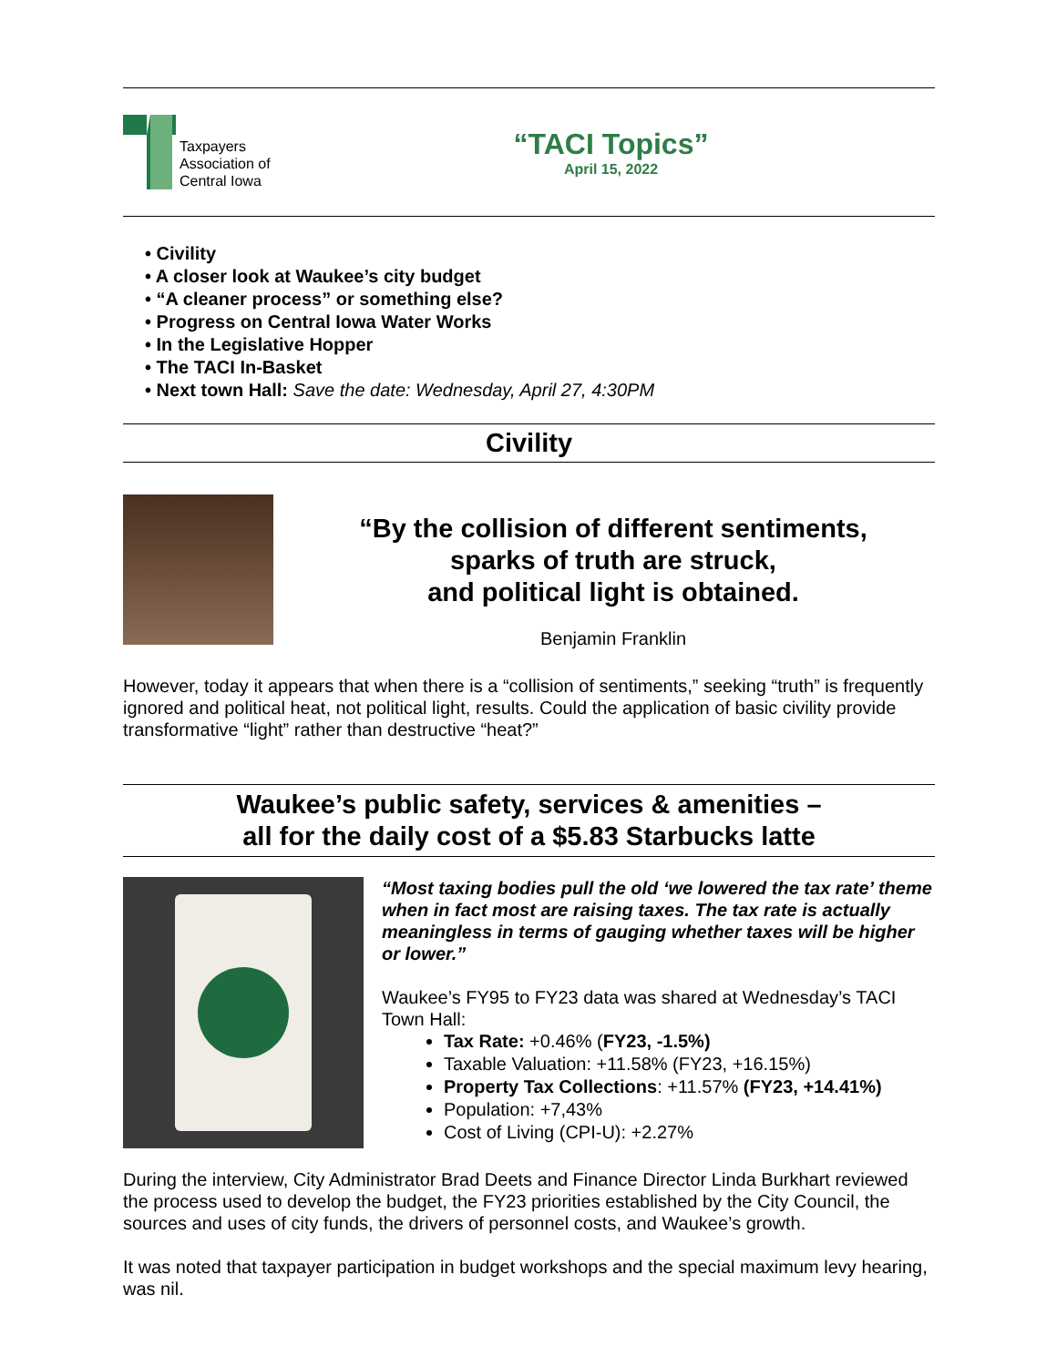Taxpayers
Association of
Central Iowa
“TACI Topics”
April 15, 2022
• Civility
• A closer look at Waukee’s city budget
• “A cleaner process” or something else?
• Progress on Central Iowa Water Works
• In the Legislative Hopper
• The TACI In-Basket
• Next town Hall: Save the date: Wednesday, April 27, 4:30PM
Civility
“By the collision of different sentiments,
sparks of truth are struck,
and political light is obtained.
Benjamin Franklin
However, today it appears that when there is a “collision of sentiments,” seeking “truth” is frequently ignored and political heat, not political light, results. Could the application of basic civility provide transformative “light” rather than destructive “heat?”
Waukee’s public safety, services & amenities –
all for the daily cost of a $5.83 Starbucks latte
“Most taxing bodies pull the old ‘we lowered the tax rate’ theme when in fact most are raising taxes. The tax rate is actually meaningless in terms of gauging whether taxes will be higher or lower.”
Waukee’s FY95 to FY23 data was shared at Wednesday’s TACI Town Hall:
Tax Rate: +0.46% (FY23, -1.5%)
Taxable Valuation: +11.58% (FY23, +16.15%)
Property Tax Collections: +11.57% (FY23, +14.41%)
Population: +7,43%
Cost of Living (CPI-U): +2.27%
During the interview, City Administrator Brad Deets and Finance Director Linda Burkhart reviewed the process used to develop the budget, the FY23 priorities established by the City Council, the sources and uses of city funds, the drivers of personnel costs, and Waukee’s growth.
It was noted that taxpayer participation in budget workshops and the special maximum levy hearing, was nil.